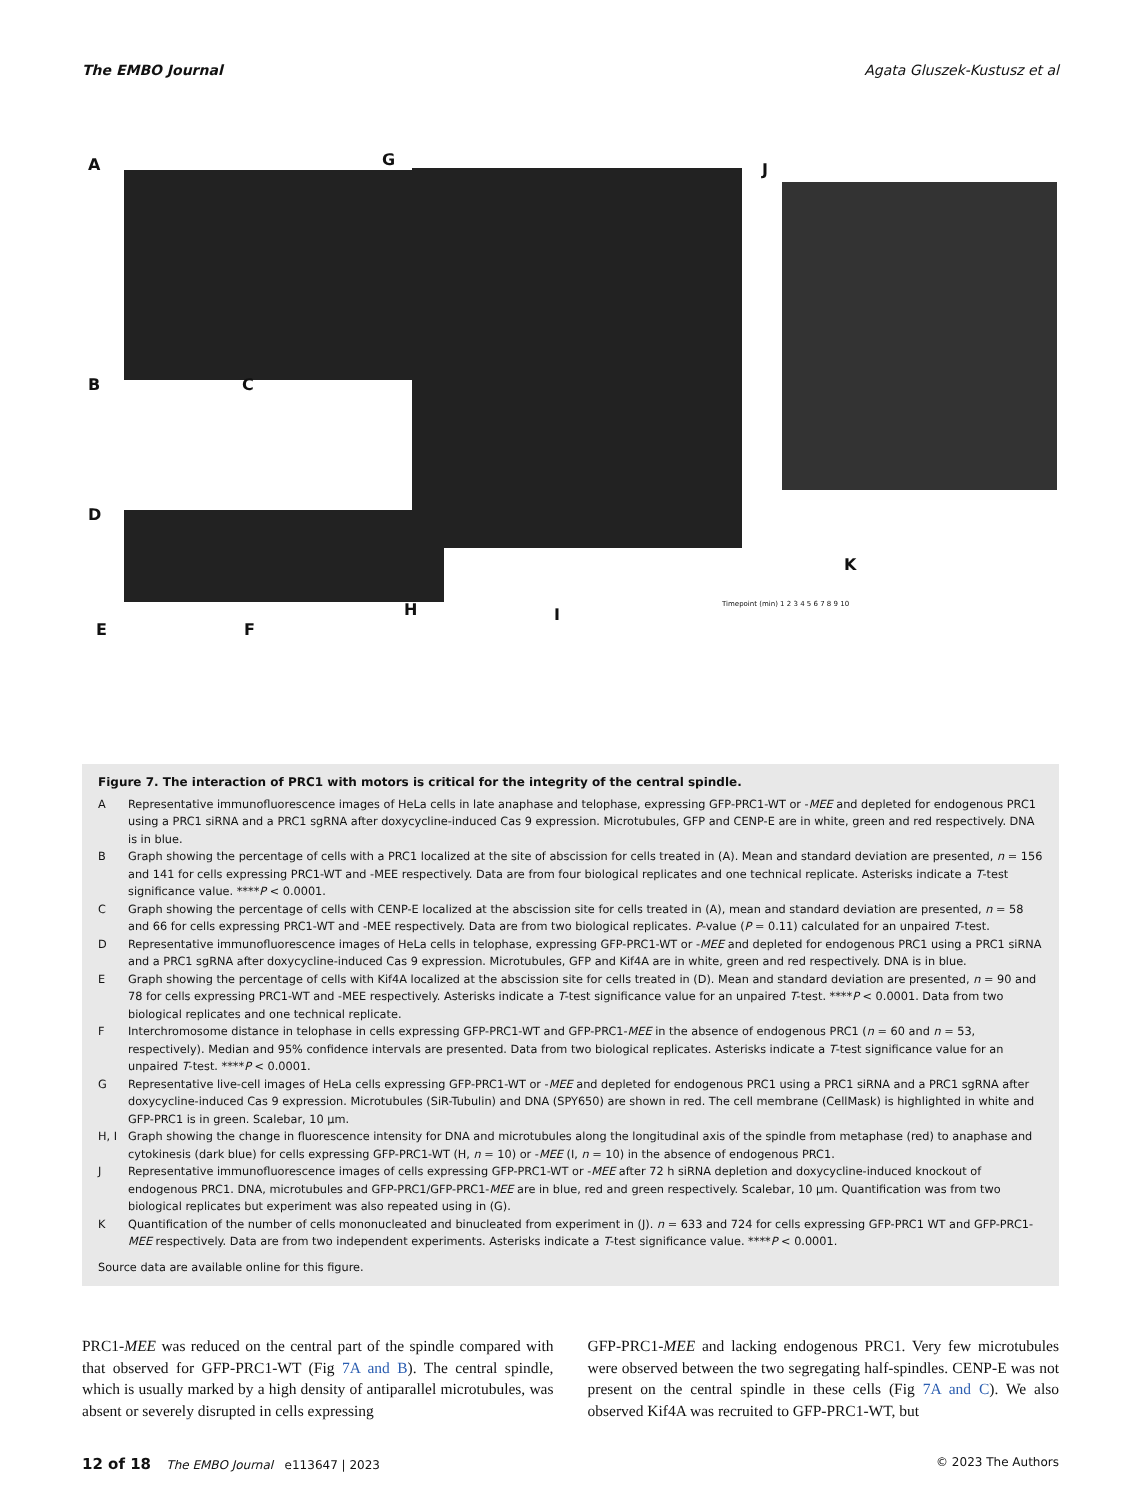The EMBO Journal Agata Gluszek-Kustusz et al
A
B C
D
E F
G
H I
J
K
Timepoint (min) 1 2 3 4 5 6 7 8 9 10
Figure 7. The interaction of PRC1 with motors is critical for the integrity of the central spindle.
A Representative immunofluorescence images of HeLa cells in late anaphase and telophase, expressing GFP-PRC1-WT or -MEE and depleted for endogenous PRC1 using a PRC1 siRNA and a PRC1 sgRNA after doxycycline-induced Cas 9 expression. Microtubules, GFP and CENP-E are in white, green and red respectively. DNA is in blue.
B Graph showing the percentage of cells with a PRC1 localized at the site of abscission for cells treated in (A). Mean and standard deviation are presented, n = 156 and 141 for cells expressing PRC1-WT and -MEE respectively. Data are from four biological replicates and one technical replicate. Asterisks indicate a T-test significance value. ****P < 0.0001.
C Graph showing the percentage of cells with CENP-E localized at the abscission site for cells treated in (A), mean and standard deviation are presented, n = 58 and 66 for cells expressing PRC1-WT and -MEE respectively. Data are from two biological replicates. P-value (P = 0.11) calculated for an unpaired T-test.
D Representative immunofluorescence images of HeLa cells in telophase, expressing GFP-PRC1-WT or -MEE and depleted for endogenous PRC1 using a PRC1 siRNA and a PRC1 sgRNA after doxycycline-induced Cas 9 expression. Microtubules, GFP and Kif4A are in white, green and red respectively. DNA is in blue.
E Graph showing the percentage of cells with Kif4A localized at the abscission site for cells treated in (D). Mean and standard deviation are presented, n = 90 and 78 for cells expressing PRC1-WT and -MEE respectively. Asterisks indicate a T-test significance value for an unpaired T-test. ****P < 0.0001. Data from two biological replicates and one technical replicate.
F Interchromosome distance in telophase in cells expressing GFP-PRC1-WT and GFP-PRC1-MEE in the absence of endogenous PRC1 (n = 60 and n = 53, respectively). Median and 95% confidence intervals are presented. Data from two biological replicates. Asterisks indicate a T-test significance value for an unpaired T-test. ****P < 0.0001.
G Representative live-cell images of HeLa cells expressing GFP-PRC1-WT or -MEE and depleted for endogenous PRC1 using a PRC1 siRNA and a PRC1 sgRNA after doxycycline-induced Cas 9 expression. Microtubules (SiR-Tubulin) and DNA (SPY650) are shown in red. The cell membrane (CellMask) is highlighted in white and GFP-PRC1 is in green. Scalebar, 10 μm.
H, I Graph showing the change in fluorescence intensity for DNA and microtubules along the longitudinal axis of the spindle from metaphase (red) to anaphase and cytokinesis (dark blue) for cells expressing GFP-PRC1-WT (H, n = 10) or -MEE (I, n = 10) in the absence of endogenous PRC1.
J Representative immunofluorescence images of cells expressing GFP-PRC1-WT or -MEE after 72 h siRNA depletion and doxycycline-induced knockout of endogenous PRC1. DNA, microtubules and GFP-PRC1/GFP-PRC1-MEE are in blue, red and green respectively. Scalebar, 10 μm. Quantification was from two biological replicates but experiment was also repeated using in (G).
K Quantification of the number of cells mononucleated and binucleated from experiment in (J). n = 633 and 724 for cells expressing GFP-PRC1 WT and GFP-PRC1-MEE respectively. Data are from two independent experiments. Asterisks indicate a T-test significance value. ****P < 0.0001.
Source data are available online for this figure.
PRC1-MEE was reduced on the central part of the spindle compared with that observed for GFP-PRC1-WT (Fig 7A and B). The central spindle, which is usually marked by a high density of antiparallel microtubules, was absent or severely disrupted in cells expressing
GFP-PRC1-MEE and lacking endogenous PRC1. Very few microtubules were observed between the two segregating half-spindles. CENP-E was not present on the central spindle in these cells (Fig 7A and C). We also observed Kif4A was recruited to GFP-PRC1-WT, but
12 of 18 The EMBO Journal e113647 | 2023 © 2023 The Authors